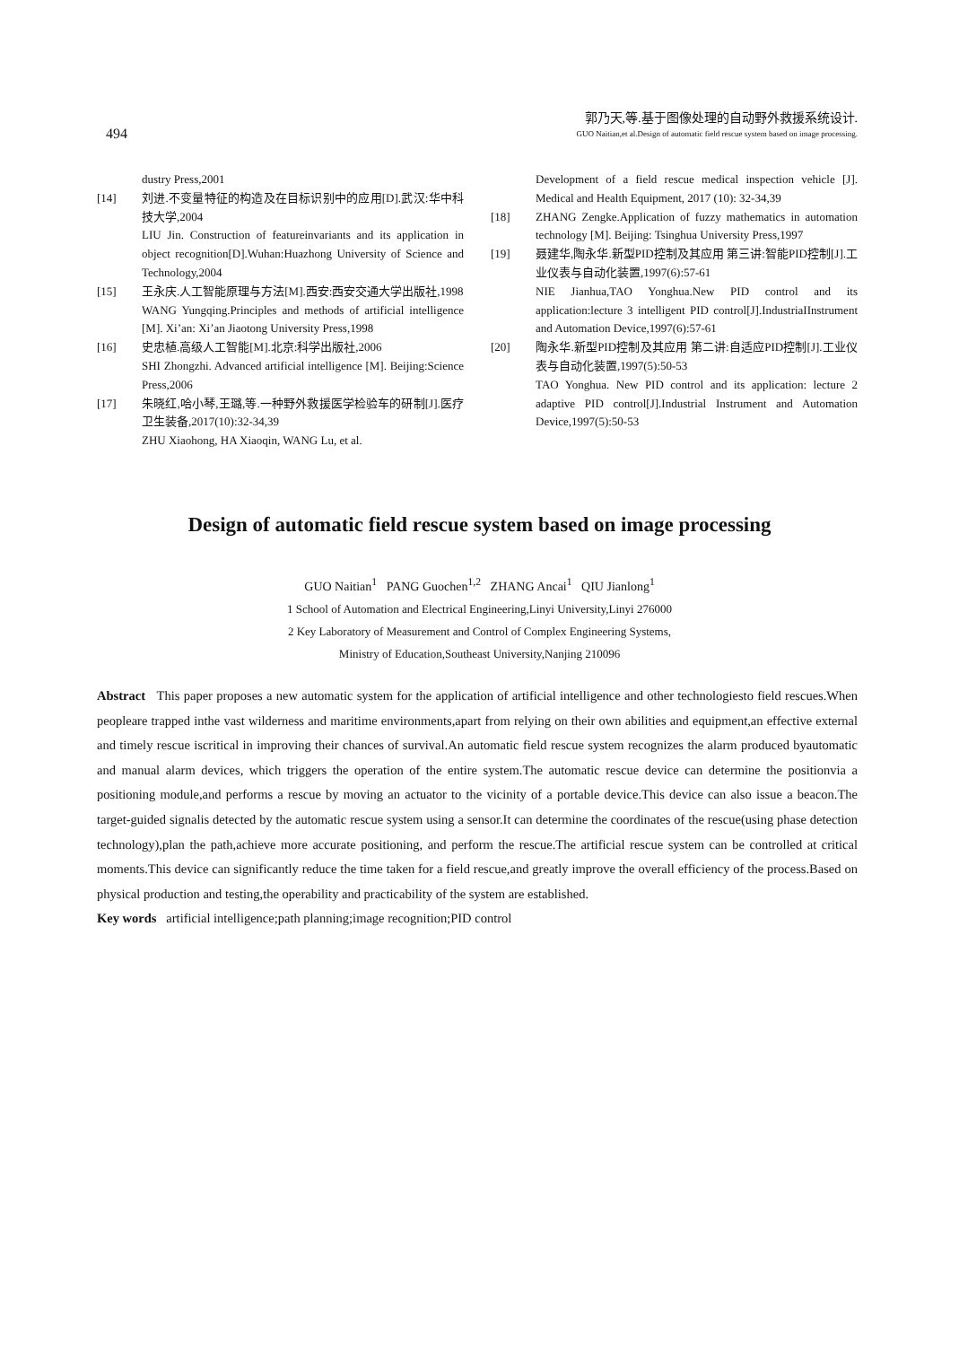494
郭乃天,等.基于图像处理的自动野外救援系统设计.
GUO Naitian,et al.Design of automatic field rescue system based on image processing.
dustry Press,2001
[14] 刘进.不变量特征的构造及在目标识别中的应用[D].武汉:华中科技大学,2004
LIU Jin. Construction of featureinvariants and its application in object recognition[D].Wuhan:Huazhong University of Science and Technology,2004
[15] 王永庆.人工智能原理与方法[M].西安:西安交通大学出版社,1998
WANG Yungqing.Principles and methods of artificial intelligence [M]. Xi’an: Xi’an Jiaotong University Press,1998
[16] 史忠植.高级人工智能[M].北京:科学出版社,2006
SHI Zhongzhi. Advanced artificial intelligence [M]. Beijing:Science Press,2006
[17] 朱晓红,哈小琴,王璐,等.一种野外救援医学检验车的研制[J].医疗卫生装备,2017(10):32-34,39
ZHU Xiaohong, HA Xiaoqin, WANG Lu, et al.
Development of a field rescue medical inspection vehicle [J]. Medical and Health Equipment, 2017 (10): 32-34,39
[18] ZHANG Zengke.Application of fuzzy mathematics in automation technology [M]. Beijing: Tsinghua University Press,1997
[19] 聂建华,陶永华.新型PID控制及其应用 第三讲:智能PID控制[J].工业仪表与自动化装置,1997(6):57-61
NIE Jianhua,TAO Yonghua.New PID control and its application:lecture 3 intelligent PID control[J].IndustriaIInstrument and Automation Device,1997(6):57-61
[20] 陶永华.新型PID控制及其应用 第二讲:自适应PID控制[J].工业仪表与自动化装置,1997(5):50-53
TAO Yonghua. New PID control and its application: lecture 2 adaptive PID control[J].Industrial Instrument and Automation Device,1997(5):50-53
Design of automatic field rescue system based on image processing
GUO Naitian<sup>1</sup> PANG Guochen<sup>1,2</sup> ZHANG Ancai<sup>1</sup> QIU Jianlong<sup>1</sup>
1 School of Automation and Electrical Engineering,Linyi University,Linyi 276000
2 Key Laboratory of Measurement and Control of Complex Engineering Systems,
Ministry of Education,Southeast University,Nanjing 210096
Abstract This paper proposes a new automatic system for the application of artificial intelligence and other technologiesto field rescues.When peopleare trapped inthe vast wilderness and maritime environments,apart from relying on their own abilities and equipment,an effective external and timely rescue iscritical in improving their chances of survival.An automatic field rescue system recognizes the alarm produced byautomatic and manual alarm devices, which triggers the operation of the entire system.The automatic rescue device can determine the positionvia a positioning module,and performs a rescue by moving an actuator to the vicinity of a portable device.This device can also issue a beacon.The target-guided signalis detected by the automatic rescue system using a sensor.It can determine the coordinates of the rescue(using phase detection technology),plan the path,achieve more accurate positioning, and perform the rescue.The artificial rescue system can be controlled at critical moments.This device can significantly reduce the time taken for a field rescue,and greatly improve the overall efficiency of the process.Based on physical production and testing,the operability and practicability of the system are established.
Key words artificial intelligence;path planning;image recognition;PID control